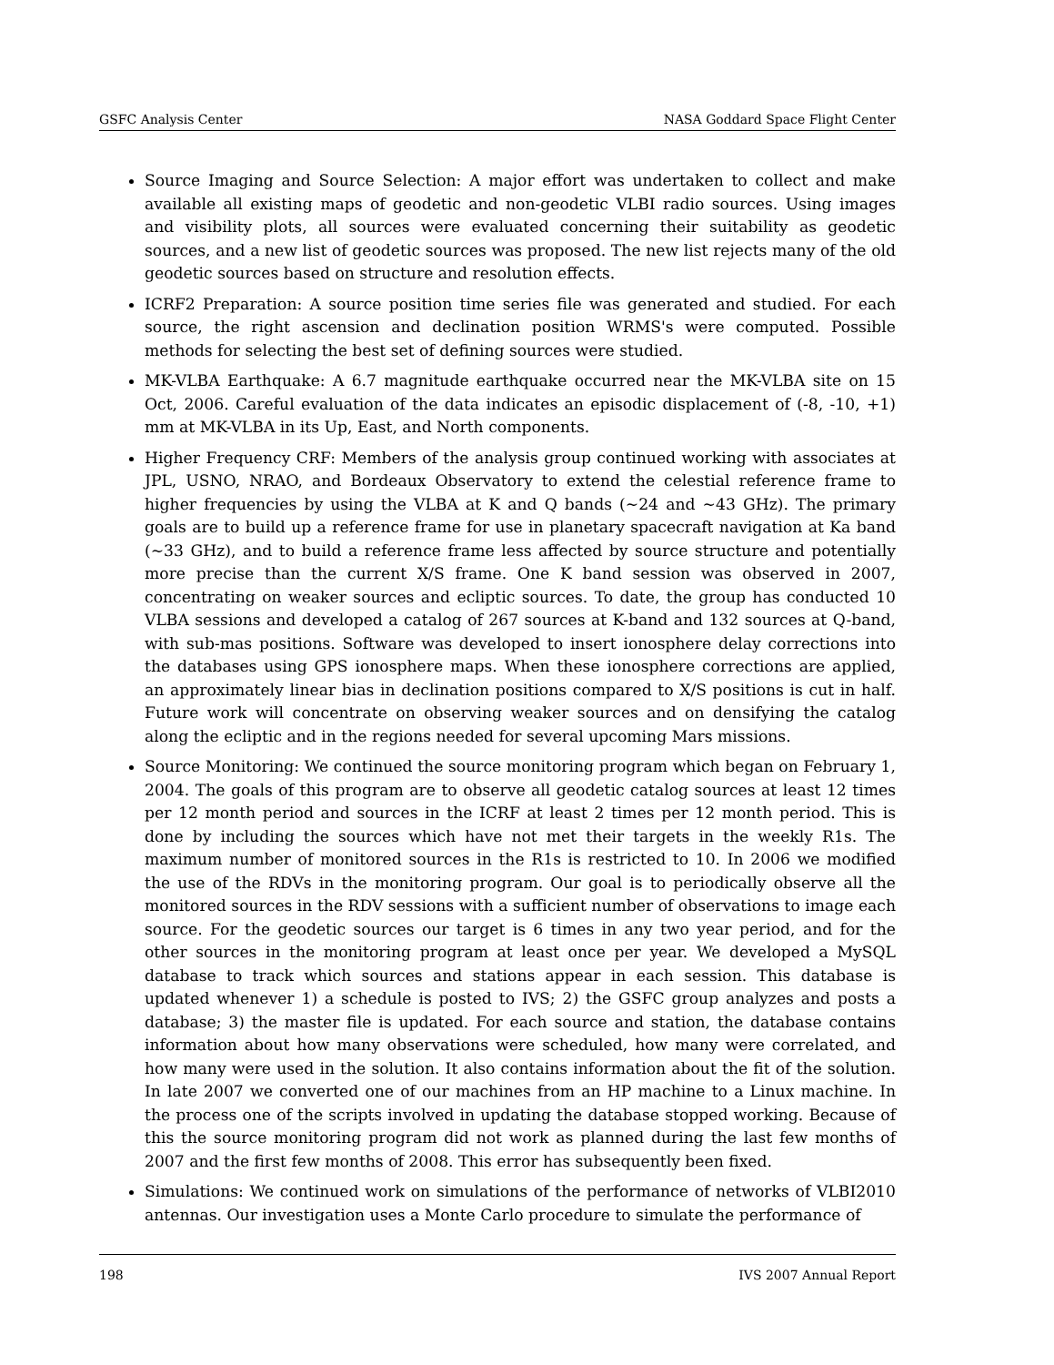GSFC Analysis Center NASA Goddard Space Flight Center
Source Imaging and Source Selection: A major effort was undertaken to collect and make available all existing maps of geodetic and non-geodetic VLBI radio sources. Using images and visibility plots, all sources were evaluated concerning their suitability as geodetic sources, and a new list of geodetic sources was proposed. The new list rejects many of the old geodetic sources based on structure and resolution effects.
ICRF2 Preparation: A source position time series file was generated and studied. For each source, the right ascension and declination position WRMS's were computed. Possible methods for selecting the best set of defining sources were studied.
MK-VLBA Earthquake: A 6.7 magnitude earthquake occurred near the MK-VLBA site on 15 Oct, 2006. Careful evaluation of the data indicates an episodic displacement of (-8, -10, +1) mm at MK-VLBA in its Up, East, and North components.
Higher Frequency CRF: Members of the analysis group continued working with associates at JPL, USNO, NRAO, and Bordeaux Observatory to extend the celestial reference frame to higher frequencies by using the VLBA at K and Q bands (∼24 and ∼43 GHz). The primary goals are to build up a reference frame for use in planetary spacecraft navigation at Ka band (∼33 GHz), and to build a reference frame less affected by source structure and potentially more precise than the current X/S frame. One K band session was observed in 2007, concentrating on weaker sources and ecliptic sources. To date, the group has conducted 10 VLBA sessions and developed a catalog of 267 sources at K-band and 132 sources at Q-band, with sub-mas positions. Software was developed to insert ionosphere delay corrections into the databases using GPS ionosphere maps. When these ionosphere corrections are applied, an approximately linear bias in declination positions compared to X/S positions is cut in half. Future work will concentrate on observing weaker sources and on densifying the catalog along the ecliptic and in the regions needed for several upcoming Mars missions.
Source Monitoring: We continued the source monitoring program which began on February 1, 2004. The goals of this program are to observe all geodetic catalog sources at least 12 times per 12 month period and sources in the ICRF at least 2 times per 12 month period. This is done by including the sources which have not met their targets in the weekly R1s. The maximum number of monitored sources in the R1s is restricted to 10. In 2006 we modified the use of the RDVs in the monitoring program. Our goal is to periodically observe all the monitored sources in the RDV sessions with a sufficient number of observations to image each source. For the geodetic sources our target is 6 times in any two year period, and for the other sources in the monitoring program at least once per year. We developed a MySQL database to track which sources and stations appear in each session. This database is updated whenever 1) a schedule is posted to IVS; 2) the GSFC group analyzes and posts a database; 3) the master file is updated. For each source and station, the database contains information about how many observations were scheduled, how many were correlated, and how many were used in the solution. It also contains information about the fit of the solution. In late 2007 we converted one of our machines from an HP machine to a Linux machine. In the process one of the scripts involved in updating the database stopped working. Because of this the source monitoring program did not work as planned during the last few months of 2007 and the first few months of 2008. This error has subsequently been fixed.
Simulations: We continued work on simulations of the performance of networks of VLBI2010 antennas. Our investigation uses a Monte Carlo procedure to simulate the performance of
198 IVS 2007 Annual Report